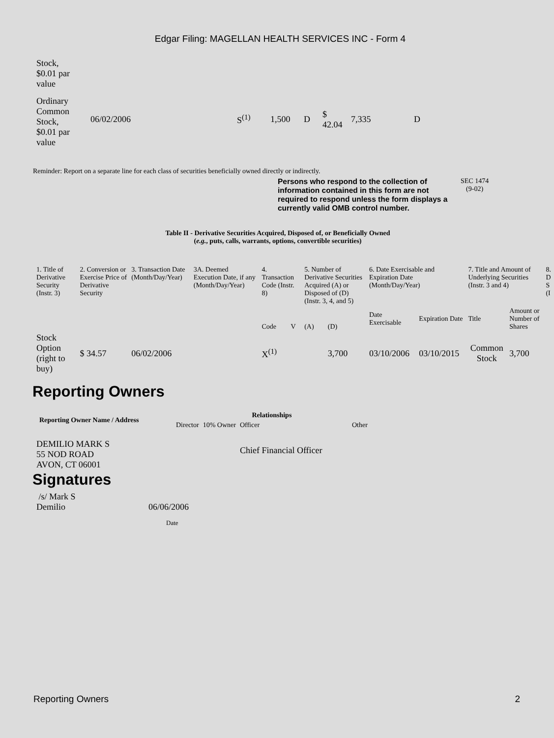Edgar Filing: MAGELLAN HEALTH SERVICES INC - Form 4
| Stock, $0.01 par value | | | | | | | |
| Ordinary Common Stock, $0.01 par value | 06/02/2006 | S<sup>(1)</sup> | 1,500 | D | $ 42.04 | 7,335 | D |
Reminder: Report on a separate line for each class of securities beneficially owned directly or indirectly.
Persons who respond to the collection of information contained in this form are not required to respond unless the form displays a currently valid OMB control number.
SEC 1474
(9-02)
Table II - Derivative Securities Acquired, Disposed of, or Beneficially Owned
(e.g., puts, calls, warrants, options, convertible securities)
| 1. Title of Derivative Security (Instr. 3) | 2. Conversion or Exercise Price of Derivative Security | 3. Transaction Date (Month/Day/Year) | 3A. Deemed Execution Date, if any (Month/Day/Year) | 4. Transaction Code (Instr. 8) | | 5. Number of Derivative Securities Acquired (A) or Disposed of (D) (Instr. 3, 4, and 5) | | 6. Date Exercisable and Expiration Date (Month/Day/Year) | | 7. Title and Amount of Underlying Securities (Instr. 3 and 4) | | 8. D S (I |
| --- | --- | --- | --- | --- | --- | --- | --- | --- | --- | --- | --- | --- |
| | | | | Code | V | (A) | (D) | Date Exercisable | Expiration Date | Title | Amount or Number of Shares | |
| Stock Option (right to buy) | $ 34.57 | 06/02/2006 | | X<sup>(1)</sup> | | | 3,700 | 03/10/2006 | 03/10/2015 | Common Stock | 3,700 | |
Reporting Owners
| Reporting Owner Name / Address | Relationships | | | |
| --- | --- | --- | --- | --- |
| | Director | 10% Owner | Officer | Other |
| DEMILIO MARK S 55 NOD ROAD AVON, CT 06001 | | | Chief Financial Officer | |
Signatures
| /s/ Mark S Demilio | 06/06/2006 |
| | Date |
Reporting Owners 2